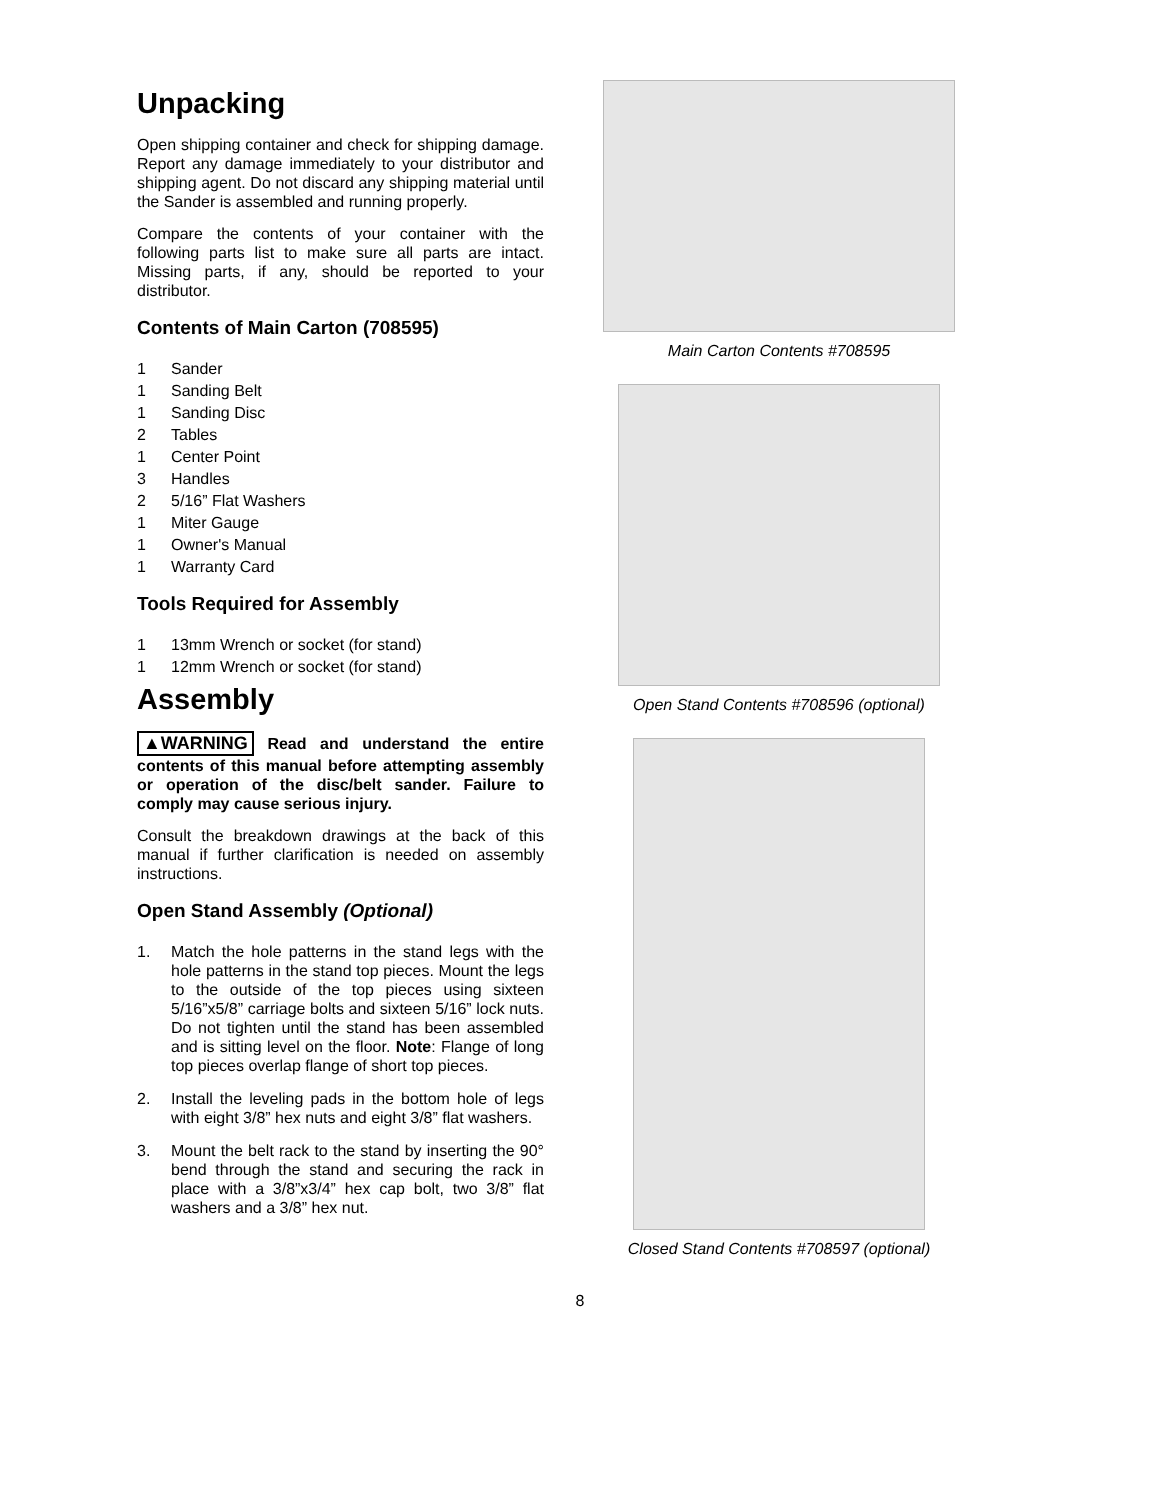Unpacking
Open shipping container and check for shipping damage. Report any damage immediately to your distributor and shipping agent. Do not discard any shipping material until the Sander is assembled and running properly.
Compare the contents of your container with the following parts list to make sure all parts are intact. Missing parts, if any, should be reported to your distributor.
Contents of Main Carton (708595)
1 Sander
1 Sanding Belt
1 Sanding Disc
2 Tables
1 Center Point
3 Handles
2 5/16” Flat Washers
1 Miter Gauge
1 Owner's Manual
1 Warranty Card
Tools Required for Assembly
1 13mm Wrench or socket (for stand)
1 12mm Wrench or socket (for stand)
Assembly
▲WARNING Read and understand the entire contents of this manual before attempting assembly or operation of the disc/belt sander. Failure to comply may cause serious injury.
Consult the breakdown drawings at the back of this manual if further clarification is needed on assembly instructions.
Open Stand Assembly (Optional)
1. Match the hole patterns in the stand legs with the hole patterns in the stand top pieces. Mount the legs to the outside of the top pieces using sixteen 5/16”x5/8” carriage bolts and sixteen 5/16” lock nuts. Do not tighten until the stand has been assembled and is sitting level on the floor. Note: Flange of long top pieces overlap flange of short top pieces.
2. Install the leveling pads in the bottom hole of legs with eight 3/8” hex nuts and eight 3/8” flat washers.
3. Mount the belt rack to the stand by inserting the 90° bend through the stand and securing the rack in place with a 3/8”x3/4” hex cap bolt, two 3/8” flat washers and a 3/8” hex nut.
Main Carton Contents #708595
Open Stand Contents #708596 (optional)
Closed Stand Contents #708597 (optional)
8